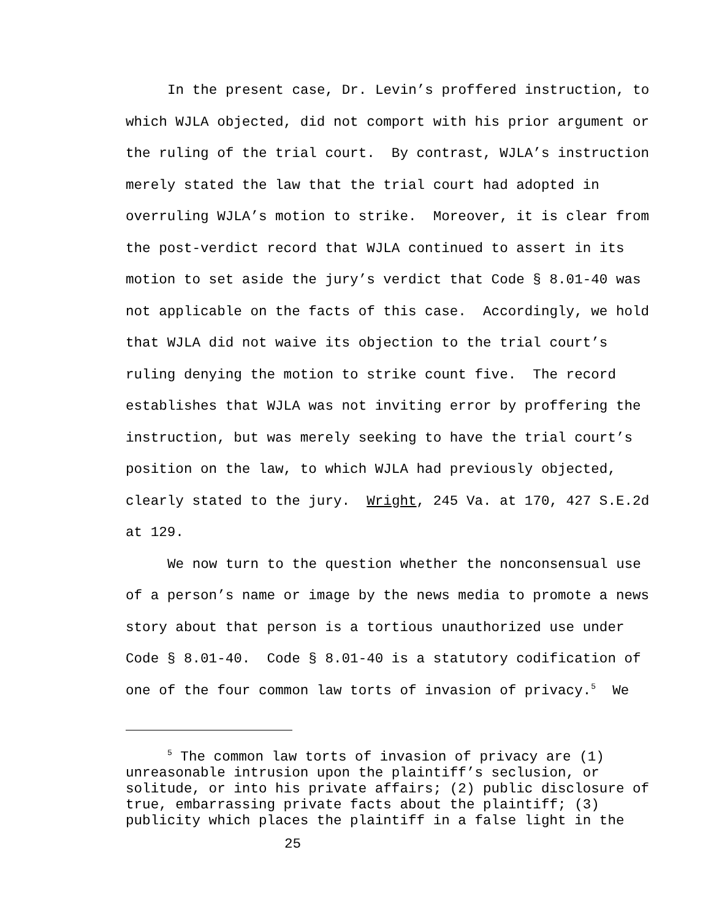In the present case, Dr. Levin’s proffered instruction, to
which WJLA objected, did not comport with his prior argument or
the ruling of the trial court. By contrast, WJLA’s instruction
merely stated the law that the trial court had adopted in
overruling WJLA’s motion to strike. Moreover, it is clear from
the post-verdict record that WJLA continued to assert in its
motion to set aside the jury’s verdict that Code § 8.01-40 was
not applicable on the facts of this case. Accordingly, we hold
that WJLA did not waive its objection to the trial court’s
ruling denying the motion to strike count five. The record
establishes that WJLA was not inviting error by proffering the
instruction, but was merely seeking to have the trial court’s
position on the law, to which WJLA had previously objected,
clearly stated to the jury. Wright, 245 Va. at 170, 427 S.E.2d
at 129.
We now turn to the question whether the nonconsensual use
of a person’s name or image by the news media to promote a news
story about that person is a tortious unauthorized use under
Code § 8.01-40. Code § 8.01-40 is a statutory codification of
one of the four common law torts of invasion of privacy.<sup>5</sup> We
<sup>5</sup> The common law torts of invasion of privacy are (1)
unreasonable intrusion upon the plaintiff’s seclusion, or
solitude, or into his private affairs; (2) public disclosure of
true, embarrassing private facts about the plaintiff; (3)
publicity which places the plaintiff in a false light in the
25